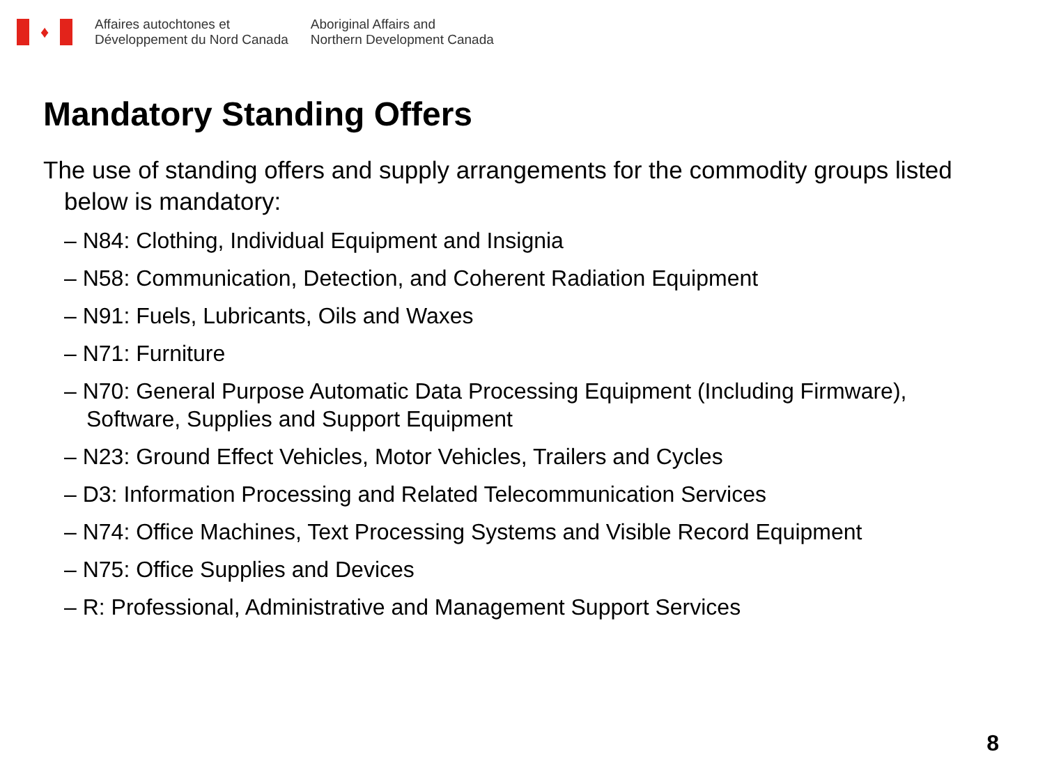♦
Affaires autochtones et
Développement du Nord Canada
Aboriginal Affairs and
Northern Development Canada
Mandatory Standing Offers
The use of standing offers and supply arrangements for the commodity groups listed below is mandatory:
– N84: Clothing, Individual Equipment and Insignia
– N58: Communication, Detection, and Coherent Radiation Equipment
– N91: Fuels, Lubricants, Oils and Waxes
– N71: Furniture
– N70: General Purpose Automatic Data Processing Equipment (Including Firmware), Software, Supplies and Support Equipment
– N23: Ground Effect Vehicles, Motor Vehicles, Trailers and Cycles
– D3: Information Processing and Related Telecommunication Services
– N74: Office Machines, Text Processing Systems and Visible Record Equipment
– N75: Office Supplies and Devices
– R: Professional, Administrative and Management Support Services
8